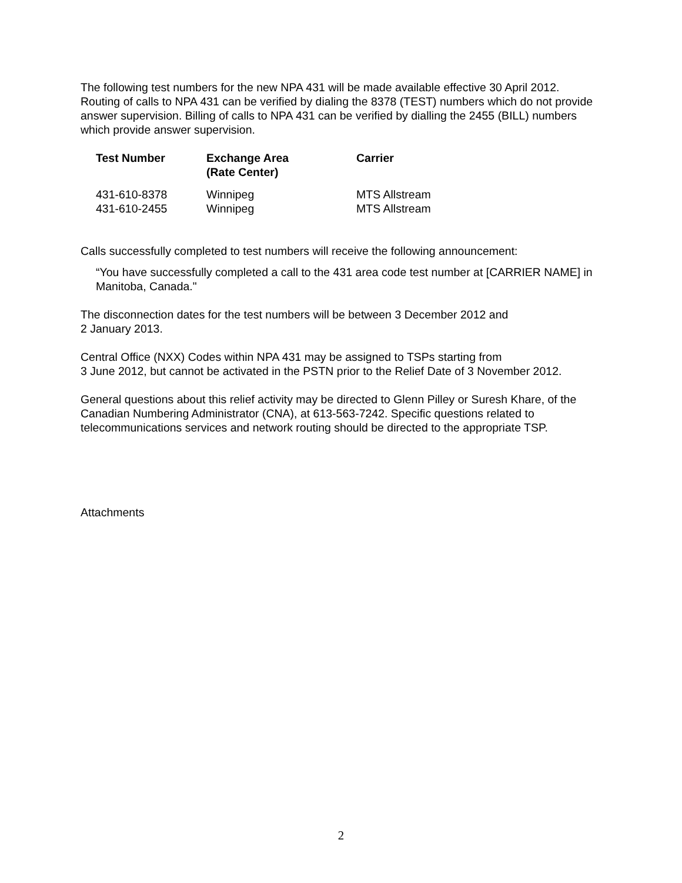The following test numbers for the new NPA 431 will be made available effective 30 April 2012. Routing of calls to NPA 431 can be verified by dialing the 8378 (TEST) numbers which do not provide answer supervision. Billing of calls to NPA 431 can be verified by dialling the 2455 (BILL) numbers which provide answer supervision.
| Test Number | Exchange Area (Rate Center) | Carrier |
| --- | --- | --- |
| 431-610-8378 | Winnipeg | MTS Allstream |
| 431-610-2455 | Winnipeg | MTS Allstream |
Calls successfully completed to test numbers will receive the following announcement:
“You have successfully completed a call to the 431 area code test number at [CARRIER NAME] in Manitoba, Canada."
The disconnection dates for the test numbers will be between 3 December 2012 and
2 January 2013.
Central Office (NXX) Codes within NPA 431 may be assigned to TSPs starting from
3 June 2012, but cannot be activated in the PSTN prior to the Relief Date of 3 November 2012.
General questions about this relief activity may be directed to Glenn Pilley or Suresh Khare, of the Canadian Numbering Administrator (CNA), at 613-563-7242. Specific questions related to telecommunications services and network routing should be directed to the appropriate TSP.
Attachments
2